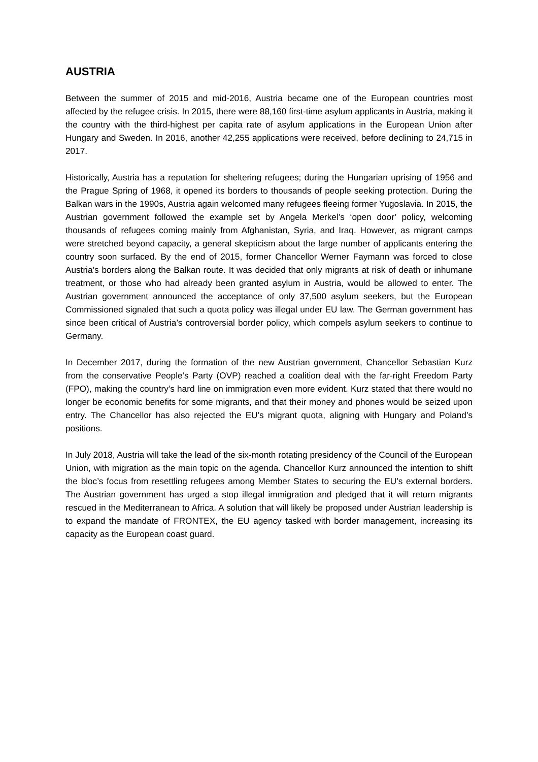AUSTRIA
Between the summer of 2015 and mid-2016, Austria became one of the European countries most affected by the refugee crisis. In 2015, there were 88,160 first-time asylum applicants in Austria, making it the country with the third-highest per capita rate of asylum applications in the European Union after Hungary and Sweden. In 2016, another 42,255 applications were received, before declining to 24,715 in 2017.
Historically, Austria has a reputation for sheltering refugees; during the Hungarian uprising of 1956 and the Prague Spring of 1968, it opened its borders to thousands of people seeking protection. During the Balkan wars in the 1990s, Austria again welcomed many refugees fleeing former Yugoslavia. In 2015, the Austrian government followed the example set by Angela Merkel’s ‘open door’ policy, welcoming thousands of refugees coming mainly from Afghanistan, Syria, and Iraq. However, as migrant camps were stretched beyond capacity, a general skepticism about the large number of applicants entering the country soon surfaced. By the end of 2015, former Chancellor Werner Faymann was forced to close Austria’s borders along the Balkan route. It was decided that only migrants at risk of death or inhumane treatment, or those who had already been granted asylum in Austria, would be allowed to enter. The Austrian government announced the acceptance of only 37,500 asylum seekers, but the European Commissioned signaled that such a quota policy was illegal under EU law. The German government has since been critical of Austria’s controversial border policy, which compels asylum seekers to continue to Germany.
In December 2017, during the formation of the new Austrian government, Chancellor Sebastian Kurz from the conservative People’s Party (OVP) reached a coalition deal with the far-right Freedom Party (FPO), making the country’s hard line on immigration even more evident. Kurz stated that there would no longer be economic benefits for some migrants, and that their money and phones would be seized upon entry. The Chancellor has also rejected the EU’s migrant quota, aligning with Hungary and Poland’s positions.
In July 2018, Austria will take the lead of the six-month rotating presidency of the Council of the European Union, with migration as the main topic on the agenda. Chancellor Kurz announced the intention to shift the bloc’s focus from resettling refugees among Member States to securing the EU’s external borders. The Austrian government has urged a stop illegal immigration and pledged that it will return migrants rescued in the Mediterranean to Africa. A solution that will likely be proposed under Austrian leadership is to expand the mandate of FRONTEX, the EU agency tasked with border management, increasing its capacity as the European coast guard.